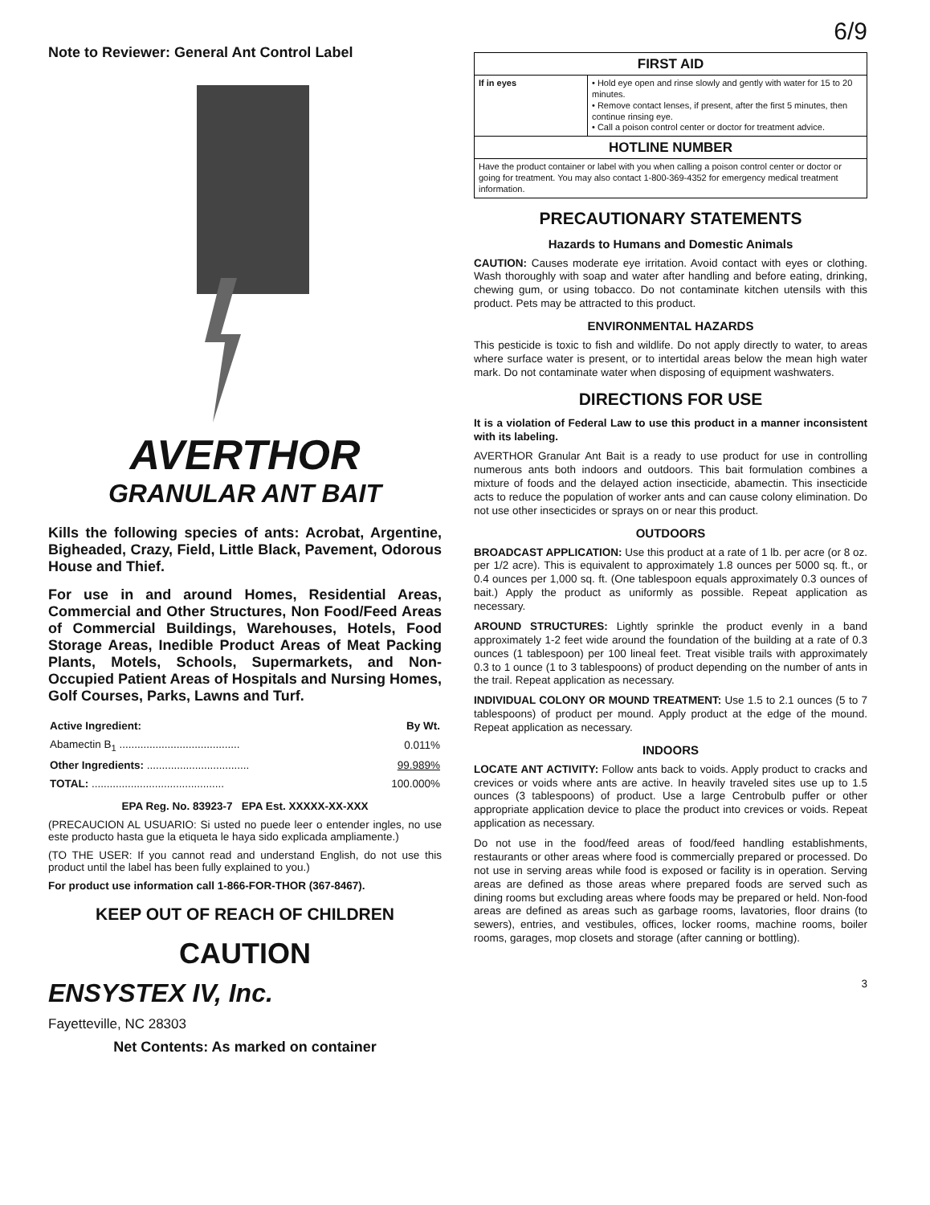Note to Reviewer: General Ant Control Label
AVERTHOR
GRANULAR ANT BAIT
Kills the following species of ants: Acrobat, Argentine, Bigheaded, Crazy, Field, Little Black, Pavement, Odorous House and Thief.
For use in and around Homes, Residential Areas, Commercial and Other Structures, Non Food/Feed Areas of Commercial Buildings, Warehouses, Hotels, Food Storage Areas, Inedible Product Areas of Meat Packing Plants, Motels, Schools, Supermarkets, and Non-Occupied Patient Areas of Hospitals and Nursing Homes, Golf Courses, Parks, Lawns and Turf.
| Active Ingredient: | By Wt. |
| Abamectin B<sub>1</sub> ........................................ | 0.011% |
| Other Ingredients: .................................. | 99.989% |
| TOTAL: ............................................ | 100.000% |
EPA Reg. No. 83923-7 EPA Est. XXXXX-XX-XXX
(PRECAUCION AL USUARIO: Si usted no puede leer o entender ingles, no use este producto hasta gue la etiqueta le haya sido explicada ampliamente.)
(TO THE USER: If you cannot read and understand English, do not use this product until the label has been fully explained to you.)
For product use information call 1-866-FOR-THOR (367-8467).
KEEP OUT OF REACH OF CHILDREN
CAUTION
ENSYSTEX IV, Inc.
Fayetteville, NC 28303
Net Contents: As marked on container
6/9
| FIRST AID | |
| --- | --- |
| If in eyes | • Hold eye open and rinse slowly and gently with water for 15 to 20 minutes. • Remove contact lenses, if present, after the first 5 minutes, then continue rinsing eye. • Call a poison control center or doctor for treatment advice. |
| HOTLINE NUMBER | |
| Have the product container or label with you when calling a poison control center or doctor or going for treatment. You may also contact 1-800-369-4352 for emergency medical treatment information. | |
PRECAUTIONARY STATEMENTS
Hazards to Humans and Domestic Animals
CAUTION: Causes moderate eye irritation. Avoid contact with eyes or clothing. Wash thoroughly with soap and water after handling and before eating, drinking, chewing gum, or using tobacco. Do not contaminate kitchen utensils with this product. Pets may be attracted to this product.
ENVIRONMENTAL HAZARDS
This pesticide is toxic to fish and wildlife. Do not apply directly to water, to areas where surface water is present, or to intertidal areas below the mean high water mark. Do not contaminate water when disposing of equipment washwaters.
DIRECTIONS FOR USE
It is a violation of Federal Law to use this product in a manner inconsistent with its labeling.
AVERTHOR Granular Ant Bait is a ready to use product for use in controlling numerous ants both indoors and outdoors. This bait formulation combines a mixture of foods and the delayed action insecticide, abamectin. This insecticide acts to reduce the population of worker ants and can cause colony elimination. Do not use other insecticides or sprays on or near this product.
OUTDOORS
BROADCAST APPLICATION: Use this product at a rate of 1 lb. per acre (or 8 oz. per 1/2 acre). This is equivalent to approximately 1.8 ounces per 5000 sq. ft., or 0.4 ounces per 1,000 sq. ft. (One tablespoon equals approximately 0.3 ounces of bait.) Apply the product as uniformly as possible. Repeat application as necessary.
AROUND STRUCTURES: Lightly sprinkle the product evenly in a band approximately 1-2 feet wide around the foundation of the building at a rate of 0.3 ounces (1 tablespoon) per 100 lineal feet. Treat visible trails with approximately 0.3 to 1 ounce (1 to 3 tablespoons) of product depending on the number of ants in the trail. Repeat application as necessary.
INDIVIDUAL COLONY OR MOUND TREATMENT: Use 1.5 to 2.1 ounces (5 to 7 tablespoons) of product per mound. Apply product at the edge of the mound. Repeat application as necessary.
INDOORS
LOCATE ANT ACTIVITY: Follow ants back to voids. Apply product to cracks and crevices or voids where ants are active. In heavily traveled sites use up to 1.5 ounces (3 tablespoons) of product. Use a large Centrobulb puffer or other appropriate application device to place the product into crevices or voids. Repeat application as necessary.
Do not use in the food/feed areas of food/feed handling establishments, restaurants or other areas where food is commercially prepared or processed. Do not use in serving areas while food is exposed or facility is in operation. Serving areas are defined as those areas where prepared foods are served such as dining rooms but excluding areas where foods may be prepared or held. Non-food areas are defined as areas such as garbage rooms, lavatories, floor drains (to sewers), entries, and vestibules, offices, locker rooms, machine rooms, boiler rooms, garages, mop closets and storage (after canning or bottling).
3